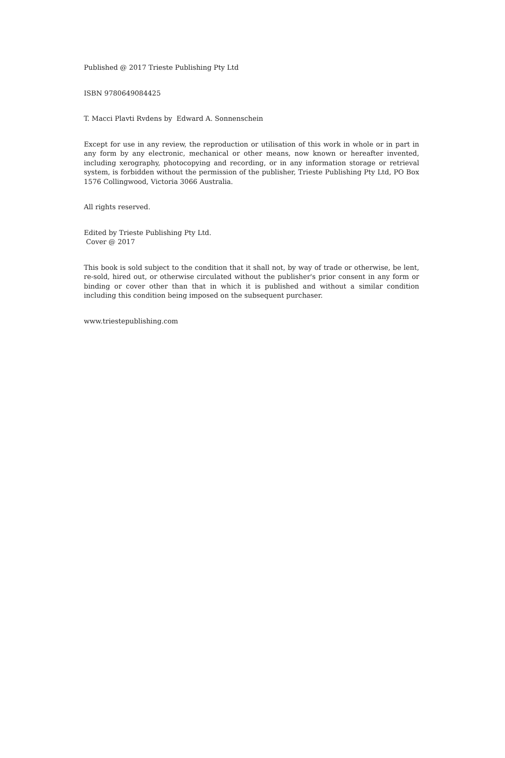Published @ 2017 Trieste Publishing Pty Ltd
ISBN 9780649084425
T. Macci Plavti Rvdens by Edward A. Sonnenschein
Except for use in any review, the reproduction or utilisation of this work in whole or in part in any form by any electronic, mechanical or other means, now known or hereafter invented, including xerography, photocopying and recording, or in any information storage or retrieval system, is forbidden without the permission of the publisher, Trieste Publishing Pty Ltd, PO Box 1576 Collingwood, Victoria 3066 Australia.
All rights reserved.
Edited by Trieste Publishing Pty Ltd.
Cover @ 2017
This book is sold subject to the condition that it shall not, by way of trade or otherwise, be lent, re-sold, hired out, or otherwise circulated without the publisher's prior consent in any form or binding or cover other than that in which it is published and without a similar condition including this condition being imposed on the subsequent purchaser.
www.triestepublishing.com